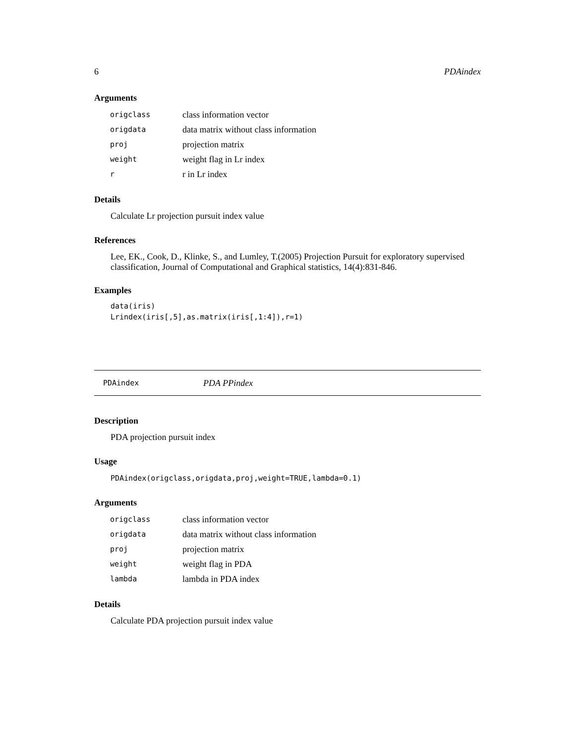6 PDAindex
Arguments
| origclass | class information vector |
| origdata | data matrix without class information |
| proj | projection matrix |
| weight | weight flag in Lr index |
| r | r in Lr index |
Details
Calculate Lr projection pursuit index value
References
Lee, EK., Cook, D., Klinke, S., and Lumley, T.(2005) Projection Pursuit for exploratory supervised classification, Journal of Computational and Graphical statistics, 14(4):831-846.
Examples
data(iris)
Lrindex(iris[,5],as.matrix(iris[,1:4]),r=1)
PDAindex PDA PPindex
Description
PDA projection pursuit index
Usage
PDAindex(origclass,origdata,proj,weight=TRUE,lambda=0.1)
Arguments
| origclass | class information vector |
| origdata | data matrix without class information |
| proj | projection matrix |
| weight | weight flag in PDA |
| lambda | lambda in PDA index |
Details
Calculate PDA projection pursuit index value